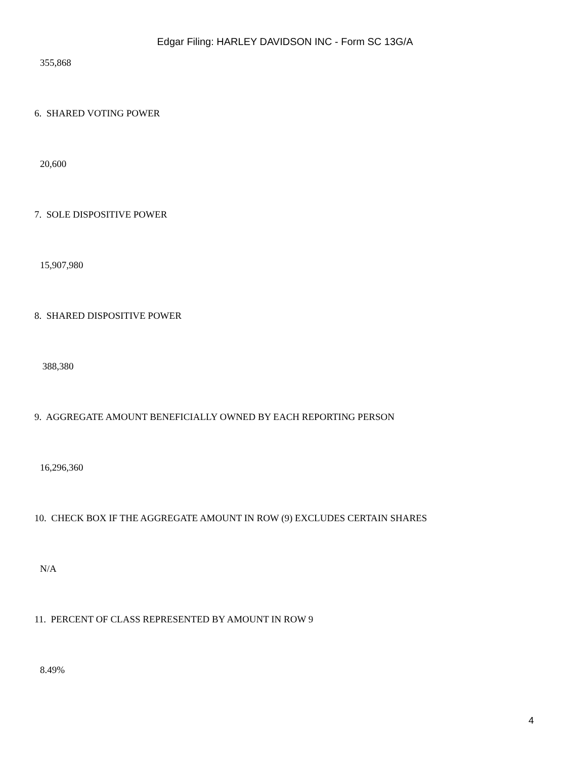Edgar Filing: HARLEY DAVIDSON INC - Form SC 13G/A
355,868
6. SHARED VOTING POWER
20,600
7. SOLE DISPOSITIVE POWER
15,907,980
8. SHARED DISPOSITIVE POWER
388,380
9. AGGREGATE AMOUNT BENEFICIALLY OWNED BY EACH REPORTING PERSON
16,296,360
10. CHECK BOX IF THE AGGREGATE AMOUNT IN ROW (9) EXCLUDES CERTAIN SHARES
N/A
11. PERCENT OF CLASS REPRESENTED BY AMOUNT IN ROW 9
8.49%
4